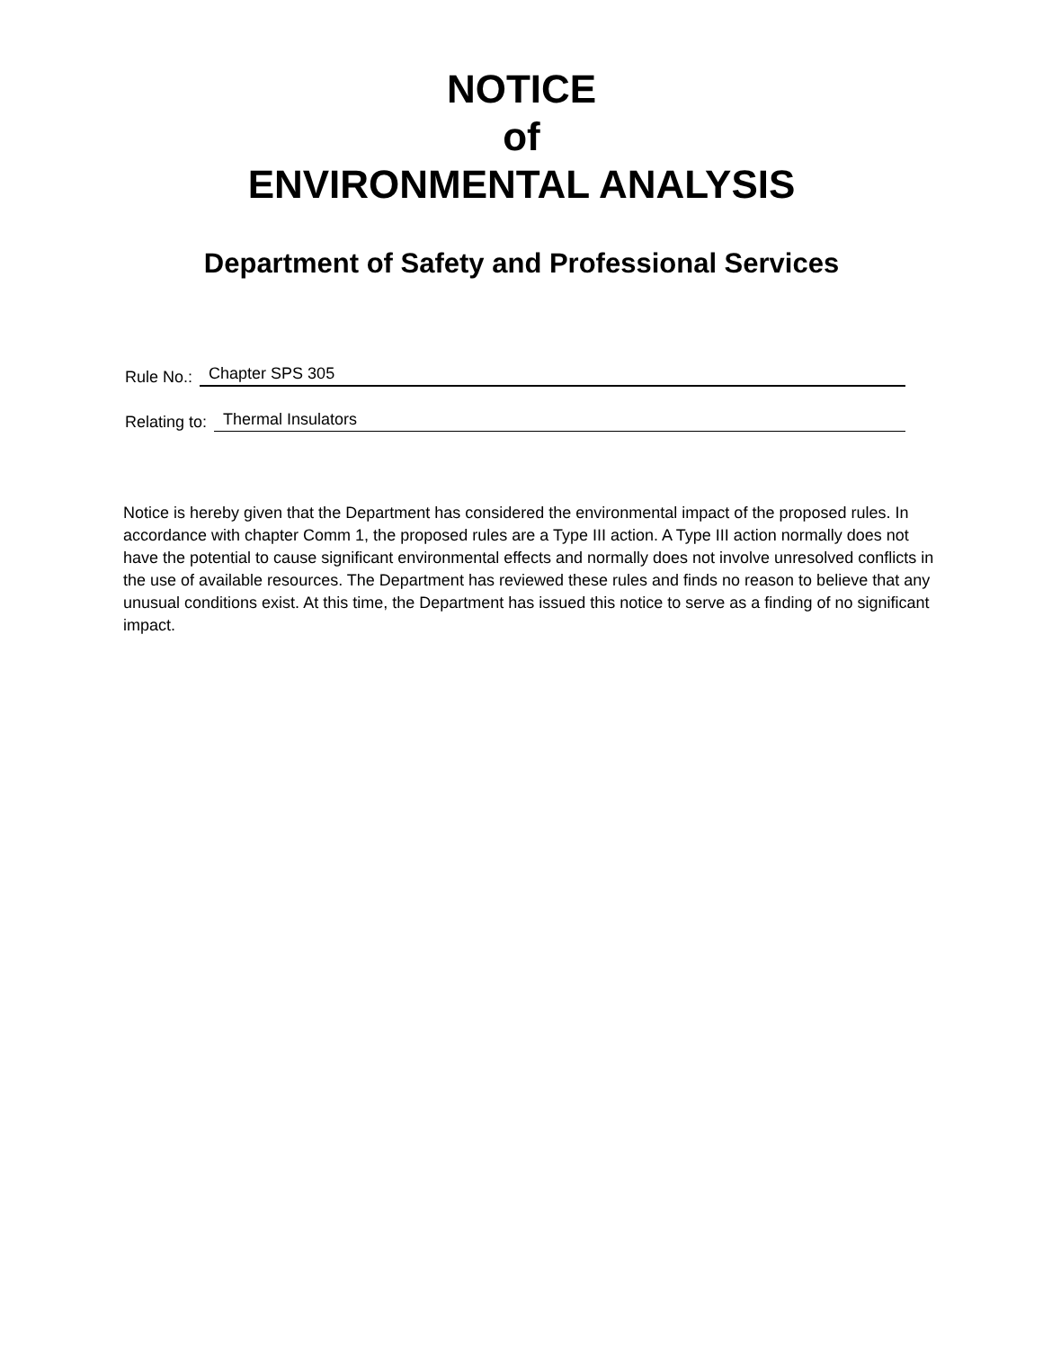NOTICE
of
ENVIRONMENTAL ANALYSIS
Department of Safety and Professional Services
Rule No.: Chapter SPS 305
Relating to: Thermal Insulators
Notice is hereby given that the Department has considered the environmental impact of the proposed rules. In accordance with chapter Comm 1, the proposed rules are a Type III action. A Type III action normally does not have the potential to cause significant environmental effects and normally does not involve unresolved conflicts in the use of available resources. The Department has reviewed these rules and finds no reason to believe that any unusual conditions exist. At this time, the Department has issued this notice to serve as a finding of no significant impact.